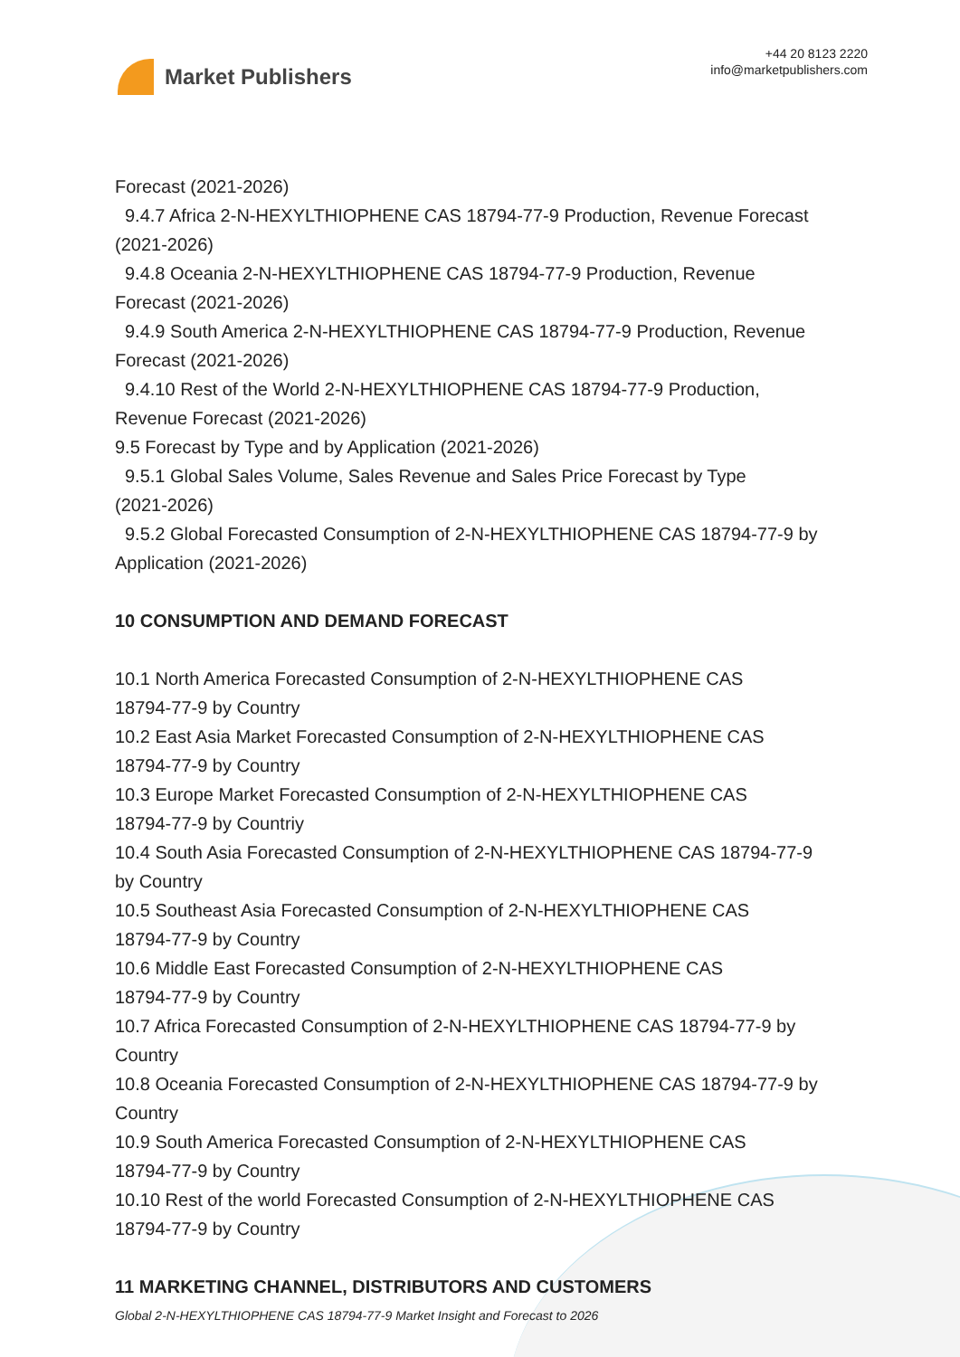Market Publishers
+44 20 8123 2220
info@marketpublishers.com
Forecast (2021-2026)
9.4.7 Africa 2-N-HEXYLTHIOPHENE CAS 18794-77-9 Production, Revenue Forecast
(2021-2026)
9.4.8 Oceania 2-N-HEXYLTHIOPHENE CAS 18794-77-9 Production, Revenue
Forecast (2021-2026)
9.4.9 South America 2-N-HEXYLTHIOPHENE CAS 18794-77-9 Production, Revenue
Forecast (2021-2026)
9.4.10 Rest of the World 2-N-HEXYLTHIOPHENE CAS 18794-77-9 Production,
Revenue Forecast (2021-2026)
9.5 Forecast by Type and by Application (2021-2026)
9.5.1 Global Sales Volume, Sales Revenue and Sales Price Forecast by Type
(2021-2026)
9.5.2 Global Forecasted Consumption of 2-N-HEXYLTHIOPHENE CAS 18794-77-9 by
Application (2021-2026)
10 CONSUMPTION AND DEMAND FORECAST
10.1 North America Forecasted Consumption of 2-N-HEXYLTHIOPHENE CAS
18794-77-9 by Country
10.2 East Asia Market Forecasted Consumption of 2-N-HEXYLTHIOPHENE CAS
18794-77-9 by Country
10.3 Europe Market Forecasted Consumption of 2-N-HEXYLTHIOPHENE CAS
18794-77-9 by Countriy
10.4 South Asia Forecasted Consumption of 2-N-HEXYLTHIOPHENE CAS 18794-77-9
by Country
10.5 Southeast Asia Forecasted Consumption of 2-N-HEXYLTHIOPHENE CAS
18794-77-9 by Country
10.6 Middle East Forecasted Consumption of 2-N-HEXYLTHIOPHENE CAS
18794-77-9 by Country
10.7 Africa Forecasted Consumption of 2-N-HEXYLTHIOPHENE CAS 18794-77-9 by
Country
10.8 Oceania Forecasted Consumption of 2-N-HEXYLTHIOPHENE CAS 18794-77-9 by
Country
10.9 South America Forecasted Consumption of 2-N-HEXYLTHIOPHENE CAS
18794-77-9 by Country
10.10 Rest of the world Forecasted Consumption of 2-N-HEXYLTHIOPHENE CAS
18794-77-9 by Country
11 MARKETING CHANNEL, DISTRIBUTORS AND CUSTOMERS
Global 2-N-HEXYLTHIOPHENE CAS 18794-77-9 Market Insight and Forecast to 2026